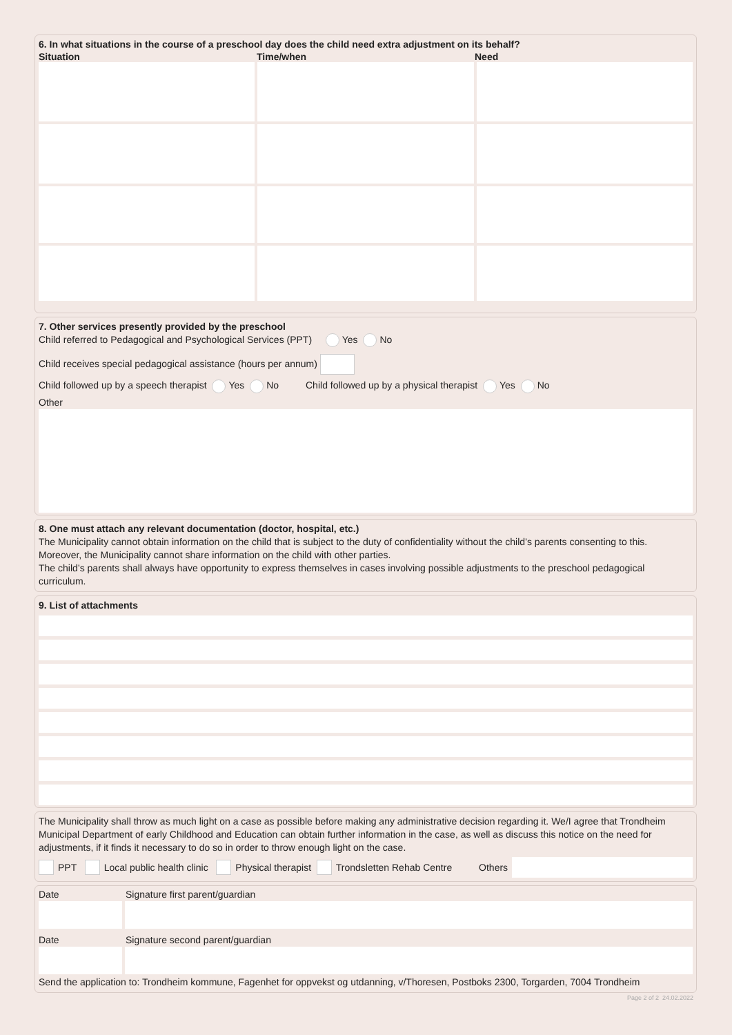6. In what situations in the course of a preschool day does the child need extra adjustment on its behalf?
Situation Time/when Need
7. Other services presently provided by the preschool
Child referred to Pedagogical and Psychological Services (PPT) Yes No
Child receives special pedagogical assistance (hours per annum)
Child followed up by a speech therapist Yes No Child followed up by a physical therapist Yes No
Other
8. One must attach any relevant documentation (doctor, hospital, etc.)
The Municipality cannot obtain information on the child that is subject to the duty of confidentiality without the child’s parents consenting to this. Moreover, the Municipality cannot share information on the child with other parties.
The child’s parents shall always have opportunity to express themselves in cases involving possible adjustments to the preschool pedagogical curriculum.
9. List of attachments
The Municipality shall throw as much light on a case as possible before making any administrative decision regarding it. We/I agree that Trondheim Municipal Department of early Childhood and Education can obtain further information in the case, as well as discuss this notice on the need for adjustments, if it finds it necessary to do so in order to throw enough light on the case.
PPT Local public health clinic Physical therapist Trondsletten Rehab Centre Others
Date Signature first parent/guardian
Date Signature second parent/guardian
Send the application to: Trondheim kommune, Fagenhet for oppvekst og utdanning, v/Thoresen, Postboks 2300, Torgarden, 7004 Trondheim
Page 2 of 2 24.02.2022